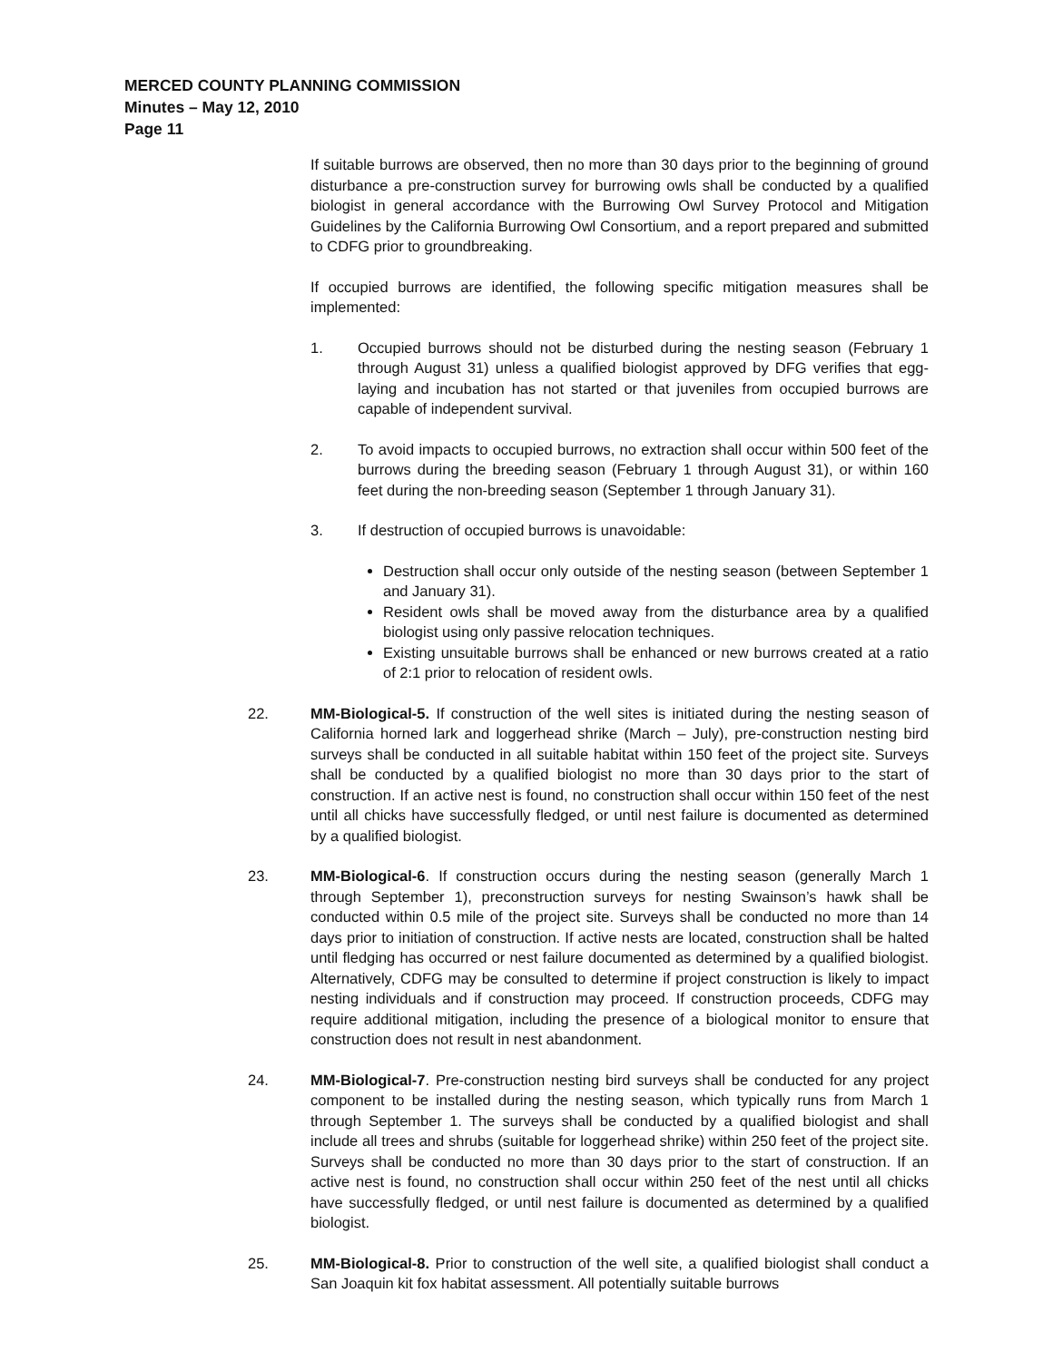MERCED COUNTY PLANNING COMMISSION
Minutes – May 12, 2010
Page 11
If suitable burrows are observed, then no more than 30 days prior to the beginning of ground disturbance a pre-construction survey for burrowing owls shall be conducted by a qualified biologist in general accordance with the Burrowing Owl Survey Protocol and Mitigation Guidelines by the California Burrowing Owl Consortium, and a report prepared and submitted to CDFG prior to groundbreaking.
If occupied burrows are identified, the following specific mitigation measures shall be implemented:
1. Occupied burrows should not be disturbed during the nesting season (February 1 through August 31) unless a qualified biologist approved by DFG verifies that egg-laying and incubation has not started or that juveniles from occupied burrows are capable of independent survival.
2. To avoid impacts to occupied burrows, no extraction shall occur within 500 feet of the burrows during the breeding season (February 1 through August 31), or within 160 feet during the non-breeding season (September 1 through January 31).
3. If destruction of occupied burrows is unavoidable:
Destruction shall occur only outside of the nesting season (between September 1 and January 31).
Resident owls shall be moved away from the disturbance area by a qualified biologist using only passive relocation techniques.
Existing unsuitable burrows shall be enhanced or new burrows created at a ratio of 2:1 prior to relocation of resident owls.
22. MM-Biological-5. If construction of the well sites is initiated during the nesting season of California horned lark and loggerhead shrike (March – July), pre-construction nesting bird surveys shall be conducted in all suitable habitat within 150 feet of the project site. Surveys shall be conducted by a qualified biologist no more than 30 days prior to the start of construction. If an active nest is found, no construction shall occur within 150 feet of the nest until all chicks have successfully fledged, or until nest failure is documented as determined by a qualified biologist.
23. MM-Biological-6. If construction occurs during the nesting season (generally March 1 through September 1), preconstruction surveys for nesting Swainson’s hawk shall be conducted within 0.5 mile of the project site. Surveys shall be conducted no more than 14 days prior to initiation of construction. If active nests are located, construction shall be halted until fledging has occurred or nest failure documented as determined by a qualified biologist. Alternatively, CDFG may be consulted to determine if project construction is likely to impact nesting individuals and if construction may proceed. If construction proceeds, CDFG may require additional mitigation, including the presence of a biological monitor to ensure that construction does not result in nest abandonment.
24. MM-Biological-7. Pre-construction nesting bird surveys shall be conducted for any project component to be installed during the nesting season, which typically runs from March 1 through September 1. The surveys shall be conducted by a qualified biologist and shall include all trees and shrubs (suitable for loggerhead shrike) within 250 feet of the project site. Surveys shall be conducted no more than 30 days prior to the start of construction. If an active nest is found, no construction shall occur within 250 feet of the nest until all chicks have successfully fledged, or until nest failure is documented as determined by a qualified biologist.
25. MM-Biological-8. Prior to construction of the well site, a qualified biologist shall conduct a San Joaquin kit fox habitat assessment. All potentially suitable burrows